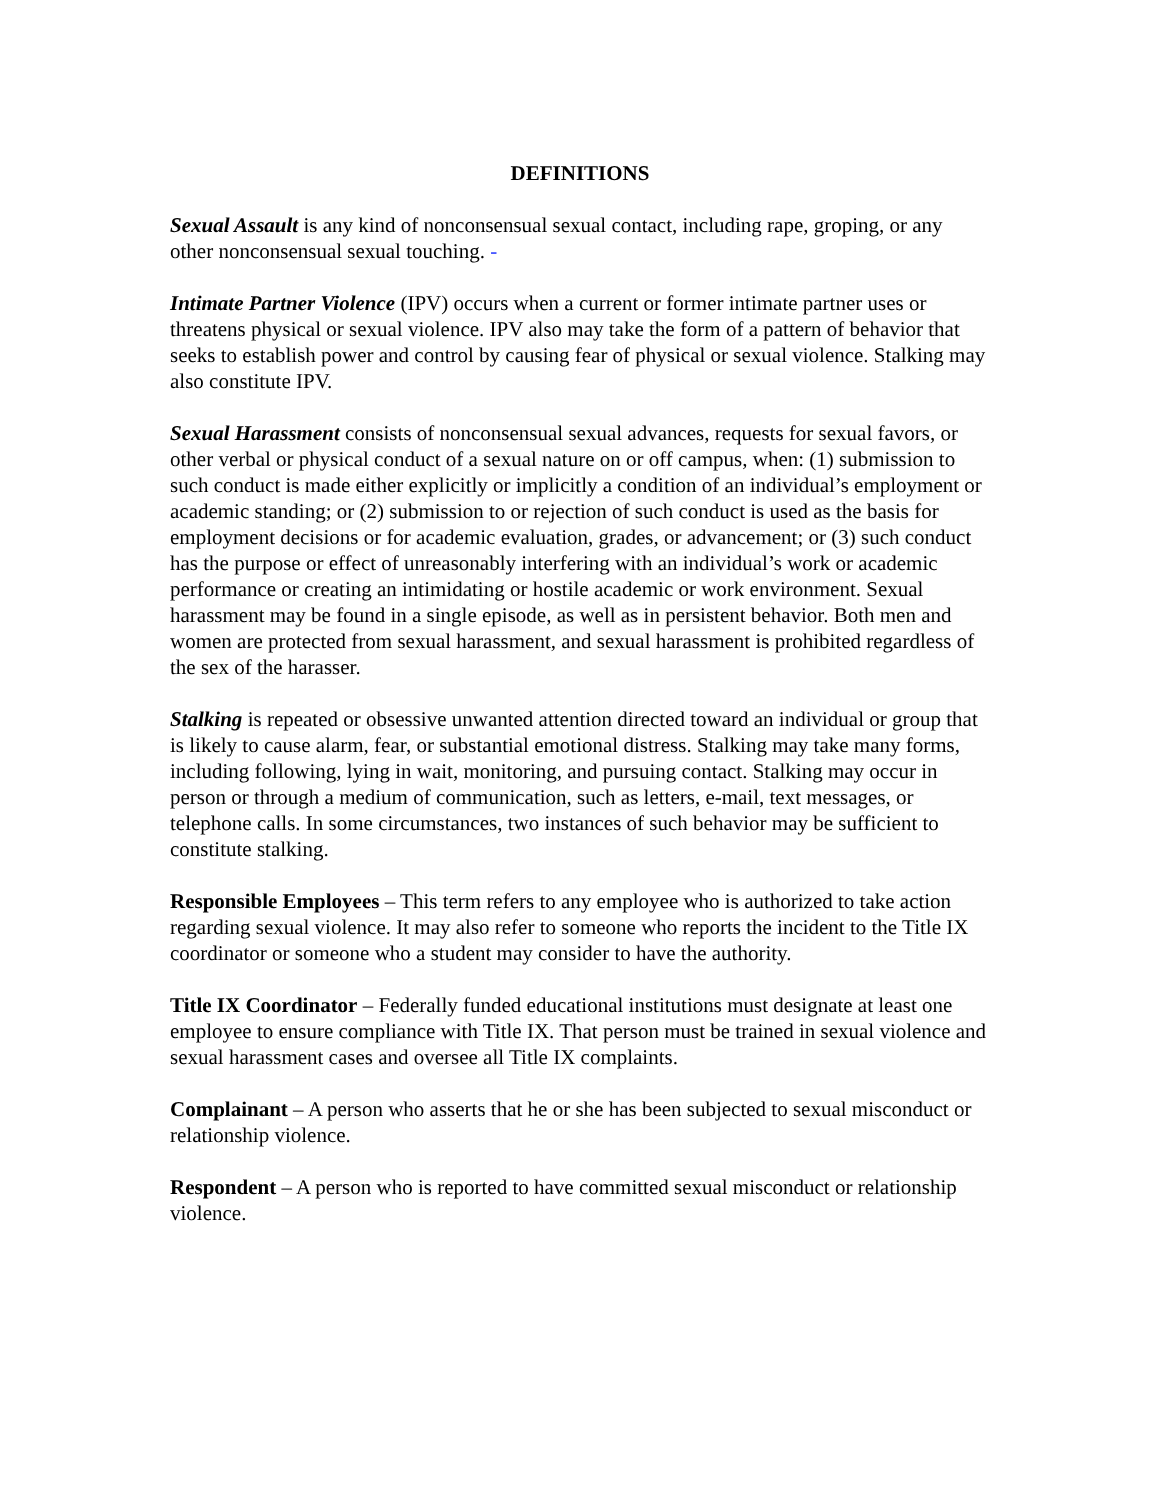DEFINITIONS
Sexual Assault is any kind of nonconsensual sexual contact, including rape, groping, or any other nonconsensual sexual touching. -
Intimate Partner Violence (IPV) occurs when a current or former intimate partner uses or threatens physical or sexual violence. IPV also may take the form of a pattern of behavior that seeks to establish power and control by causing fear of physical or sexual violence. Stalking may also constitute IPV.
Sexual Harassment consists of nonconsensual sexual advances, requests for sexual favors, or other verbal or physical conduct of a sexual nature on or off campus, when: (1) submission to such conduct is made either explicitly or implicitly a condition of an individual’s employment or academic standing; or (2) submission to or rejection of such conduct is used as the basis for employment decisions or for academic evaluation, grades, or advancement; or (3) such conduct has the purpose or effect of unreasonably interfering with an individual’s work or academic performance or creating an intimidating or hostile academic or work environment. Sexual harassment may be found in a single episode, as well as in persistent behavior. Both men and women are protected from sexual harassment, and sexual harassment is prohibited regardless of the sex of the harasser.
Stalking is repeated or obsessive unwanted attention directed toward an individual or group that is likely to cause alarm, fear, or substantial emotional distress. Stalking may take many forms, including following, lying in wait, monitoring, and pursuing contact. Stalking may occur in person or through a medium of communication, such as letters, e-mail, text messages, or telephone calls. In some circumstances, two instances of such behavior may be sufficient to constitute stalking.
Responsible Employees – This term refers to any employee who is authorized to take action regarding sexual violence. It may also refer to someone who reports the incident to the Title IX coordinator or someone who a student may consider to have the authority.
Title IX Coordinator – Federally funded educational institutions must designate at least one employee to ensure compliance with Title IX. That person must be trained in sexual violence and sexual harassment cases and oversee all Title IX complaints.
Complainant – A person who asserts that he or she has been subjected to sexual misconduct or relationship violence.
Respondent – A person who is reported to have committed sexual misconduct or relationship violence.